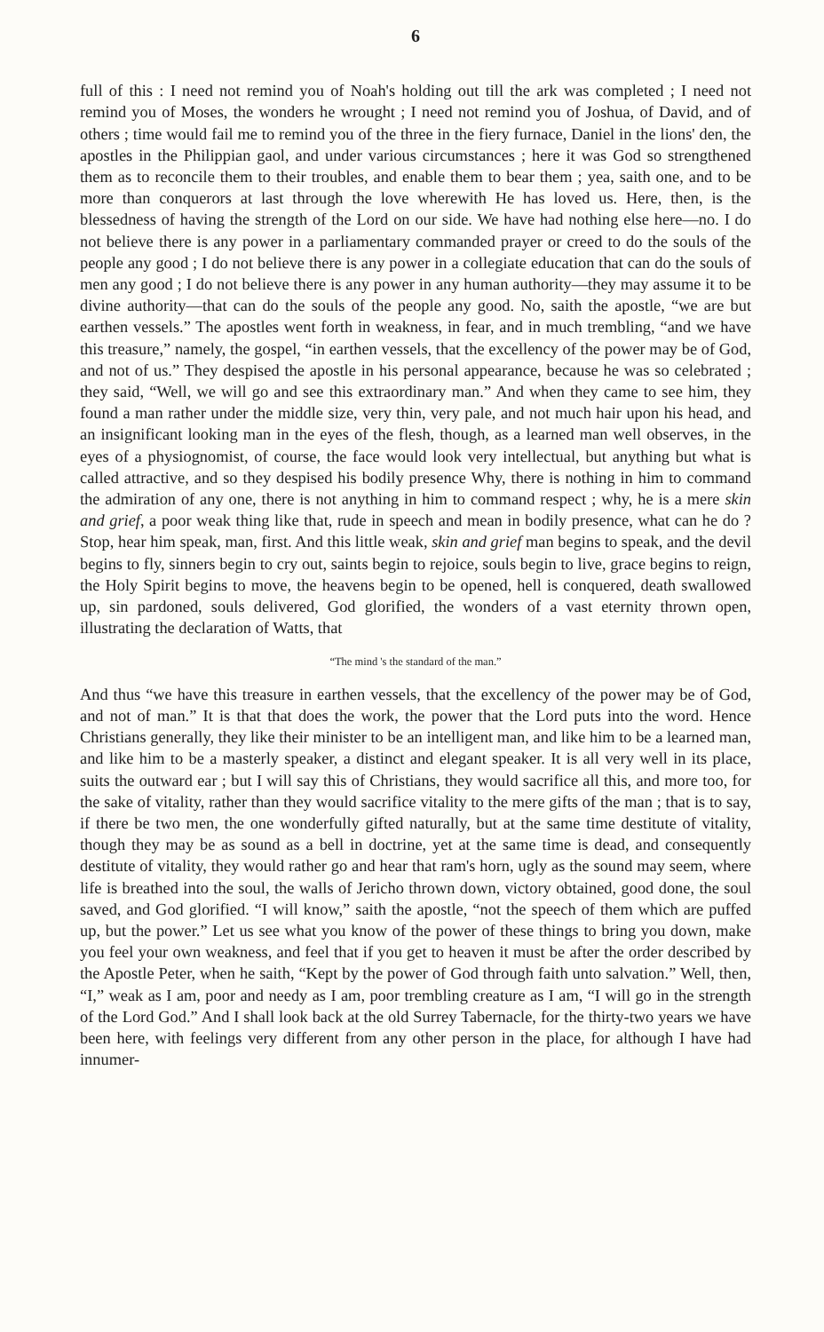6
full of this : I need not remind you of Noah's holding out till the ark was completed ; I need not remind you of Moses, the wonders he wrought ; I need not remind you of Joshua, of David, and of others ; time would fail me to remind you of the three in the fiery furnace, Daniel in the lions' den, the apostles in the Philippian gaol, and under various circumstances ; here it was God so strengthened them as to reconcile them to their troubles, and enable them to bear them ; yea, saith one, and to be more than conquerors at last through the love wherewith He has loved us. Here, then, is the blessedness of having the strength of the Lord on our side. We have had nothing else here—no. I do not believe there is any power in a parliamentary commanded prayer or creed to do the souls of the people any good ; I do not believe there is any power in a collegiate education that can do the souls of men any good ; I do not believe there is any power in any human authority—they may assume it to be divine authority—that can do the souls of the people any good. No, saith the apostle, “we are but earthen vessels.” The apostles went forth in weakness, in fear, and in much trembling, “and we have this treasure,” namely, the gospel, “in earthen vessels, that the excellency of the power may be of God, and not of us.” They despised the apostle in his personal appearance, because he was so celebrated ; they said, “Well, we will go and see this extraordinary man.” And when they came to see him, they found a man rather under the middle size, very thin, very pale, and not much hair upon his head, and an insignificant looking man in the eyes of the flesh, though, as a learned man well observes, in the eyes of a physiognomist, of course, the face would look very intellectual, but anything but what is called attractive, and so they despised his bodily presence Why, there is nothing in him to command the admiration of any one, there is not anything in him to command respect ; why, he is a mere skin and grief, a poor weak thing like that, rude in speech and mean in bodily presence, what can he do ? Stop, hear him speak, man, first. And this little weak, skin and grief man begins to speak, and the devil begins to fly, sinners begin to cry out, saints begin to rejoice, souls begin to live, grace begins to reign, the Holy Spirit begins to move, the heavens begin to be opened, hell is conquered, death swallowed up, sin pardoned, souls delivered, God glorified, the wonders of a vast eternity thrown open, illustrating the declaration of Watts, that
“The mind 's the standard of the man.”
And thus “we have this treasure in earthen vessels, that the excellency of the power may be of God, and not of man.” It is that that does the work, the power that the Lord puts into the word. Hence Christians generally, they like their minister to be an intelligent man, and like him to be a learned man, and like him to be a masterly speaker, a distinct and elegant speaker. It is all very well in its place, suits the outward ear ; but I will say this of Christians, they would sacrifice all this, and more too, for the sake of vitality, rather than they would sacrifice vitality to the mere gifts of the man ; that is to say, if there be two men, the one wonderfully gifted naturally, but at the same time destitute of vitality, though they may be as sound as a bell in doctrine, yet at the same time is dead, and consequently destitute of vitality, they would rather go and hear that ram's horn, ugly as the sound may seem, where life is breathed into the soul, the walls of Jericho thrown down, victory obtained, good done, the soul saved, and God glorified. “I will know,” saith the apostle, “not the speech of them which are puffed up, but the power.” Let us see what you know of the power of these things to bring you down, make you feel your own weakness, and feel that if you get to heaven it must be after the order described by the Apostle Peter, when he saith, “Kept by the power of God through faith unto salvation.” Well, then, “I,” weak as I am, poor and needy as I am, poor trembling creature as I am, “I will go in the strength of the Lord God.” And I shall look back at the old Surrey Tabernacle, for the thirty-two years we have been here, with feelings very different from any other person in the place, for although I have had innumer-